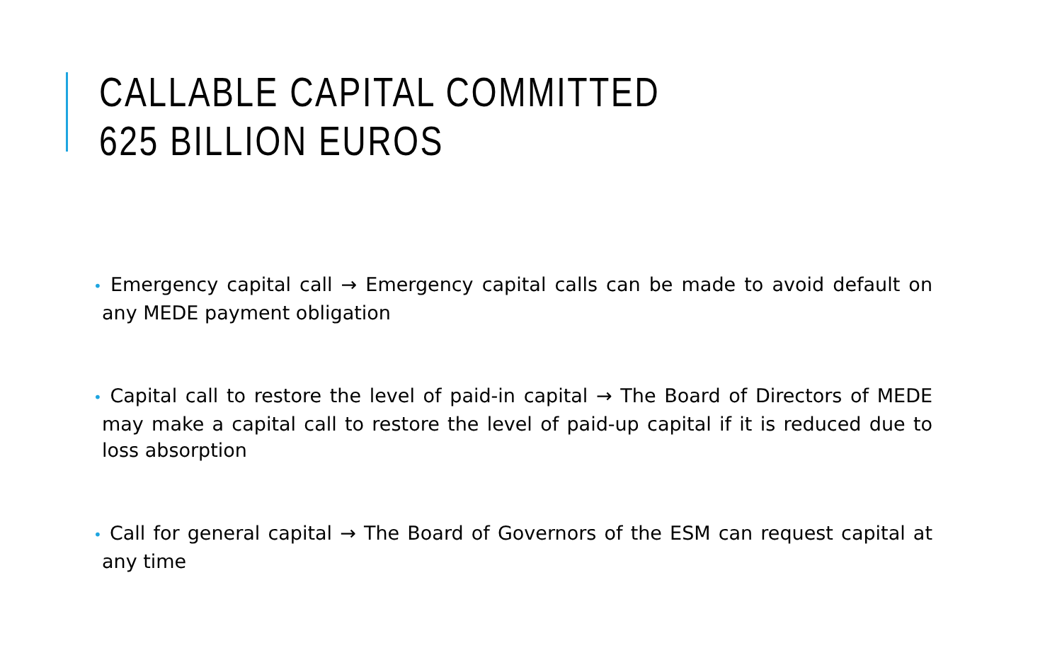CALLABLE CAPITAL COMMITTED
625 BILLION EUROS
• Emergency capital call → Emergency capital calls can be made to avoid default on any MEDE payment obligation
• Capital call to restore the level of paid-in capital → The Board of Directors of MEDE may make a capital call to restore the level of paid-up capital if it is reduced due to loss absorption
• Call for general capital → The Board of Governors of the ESM can request capital at any time